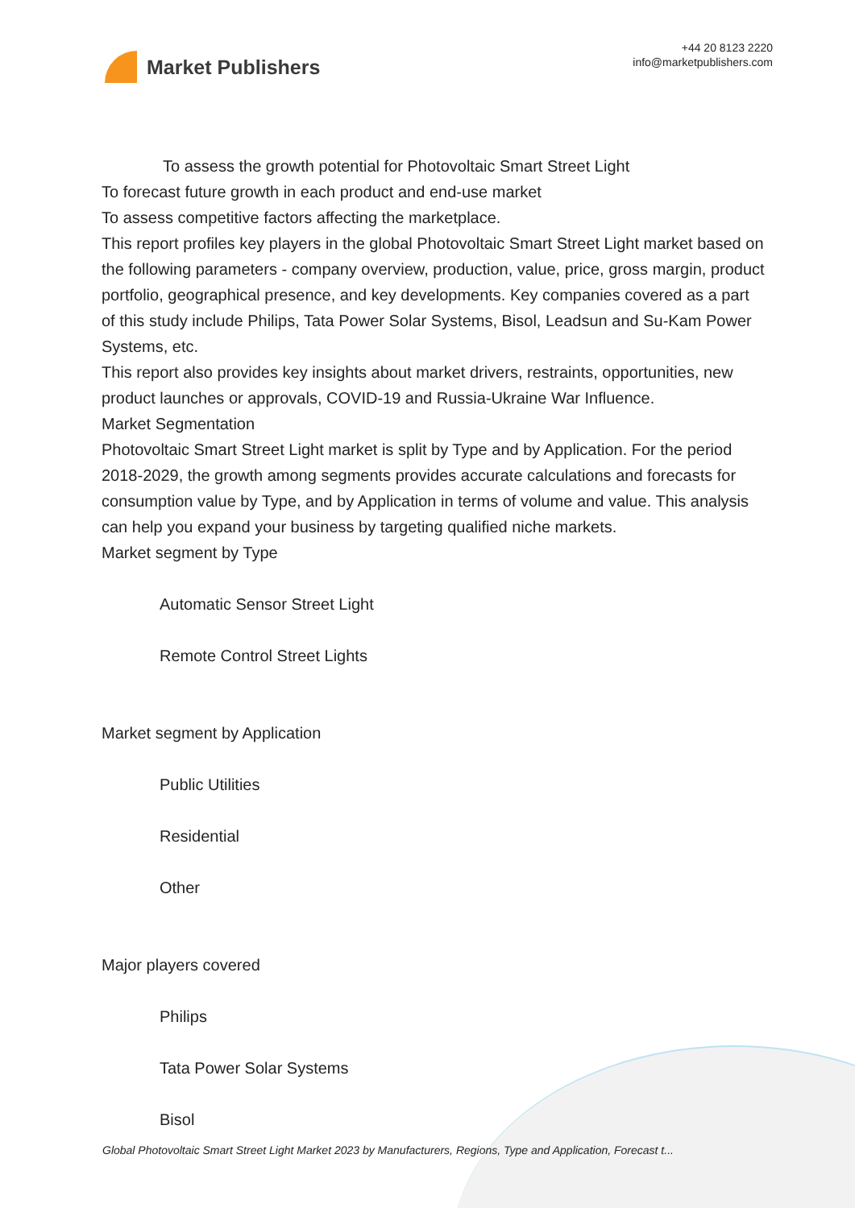Market Publishers
+44 20 8123 2220
info@marketpublishers.com
To assess the growth potential for Photovoltaic Smart Street Light
To forecast future growth in each product and end-use market
To assess competitive factors affecting the marketplace.
This report profiles key players in the global Photovoltaic Smart Street Light market based on the following parameters - company overview, production, value, price, gross margin, product portfolio, geographical presence, and key developments. Key companies covered as a part of this study include Philips, Tata Power Solar Systems, Bisol, Leadsun and Su-Kam Power Systems, etc.
This report also provides key insights about market drivers, restraints, opportunities, new product launches or approvals, COVID-19 and Russia-Ukraine War Influence.
Market Segmentation
Photovoltaic Smart Street Light market is split by Type and by Application. For the period 2018-2029, the growth among segments provides accurate calculations and forecasts for consumption value by Type, and by Application in terms of volume and value. This analysis can help you expand your business by targeting qualified niche markets.
Market segment by Type
Automatic Sensor Street Light
Remote Control Street Lights
Market segment by Application
Public Utilities
Residential
Other
Major players covered
Philips
Tata Power Solar Systems
Bisol
Global Photovoltaic Smart Street Light Market 2023 by Manufacturers, Regions, Type and Application, Forecast t...